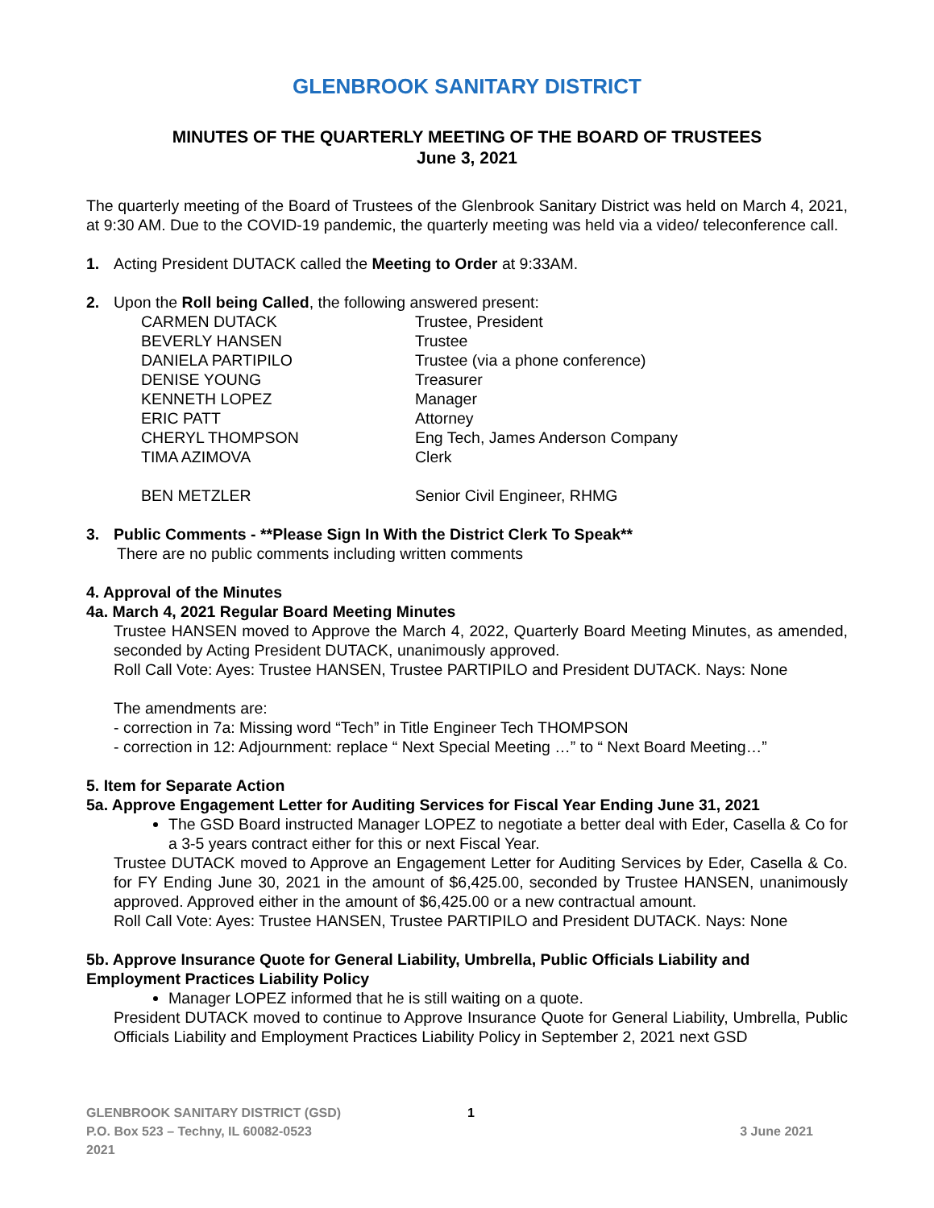GLENBROOK SANITARY DISTRICT
MINUTES OF THE QUARTERLY MEETING OF THE BOARD OF TRUSTEES
June 3, 2021
The quarterly meeting of the Board of Trustees of the Glenbrook Sanitary District was held on March 4, 2021, at 9:30 AM. Due to the COVID-19 pandemic, the quarterly meeting was held via a video/ teleconference call.
1. Acting President DUTACK called the Meeting to Order at 9:33AM.
2. Upon the Roll being Called, the following answered present:
| CARMEN DUTACK | Trustee, President |
| BEVERLY HANSEN | Trustee |
| DANIELA PARTIPILO | Trustee (via a phone conference) |
| DENISE YOUNG | Treasurer |
| KENNETH LOPEZ | Manager |
| ERIC PATT | Attorney |
| CHERYL THOMPSON | Eng Tech, James Anderson Company |
| TIMA AZIMOVA | Clerk |
| BEN METZLER | Senior Civil Engineer, RHMG |
3. Public Comments - **Please Sign In With the District Clerk To Speak**
There are no public comments including written comments
4. Approval of the Minutes
4a. March 4, 2021 Regular Board Meeting Minutes
Trustee HANSEN moved to Approve the March 4, 2022, Quarterly Board Meeting Minutes, as amended, seconded by Acting President DUTACK, unanimously approved.
Roll Call Vote: Ayes: Trustee HANSEN, Trustee PARTIPILO and President DUTACK. Nays: None
The amendments are:
- correction in 7a: Missing word “Tech” in Title Engineer Tech THOMPSON
- correction in 12: Adjournment: replace “ Next Special Meeting …” to “ Next Board Meeting…”
5. Item for Separate Action
5a. Approve Engagement Letter for Auditing Services for Fiscal Year Ending June 31, 2021
The GSD Board instructed Manager LOPEZ to negotiate a better deal with Eder, Casella & Co for a 3-5 years contract either for this or next Fiscal Year.
Trustee DUTACK moved to Approve an Engagement Letter for Auditing Services by Eder, Casella & Co. for FY Ending June 30, 2021 in the amount of $6,425.00, seconded by Trustee HANSEN, unanimously approved. Approved either in the amount of $6,425.00 or a new contractual amount.
Roll Call Vote: Ayes: Trustee HANSEN, Trustee PARTIPILO and President DUTACK. Nays: None
5b. Approve Insurance Quote for General Liability, Umbrella, Public Officials Liability and Employment Practices Liability Policy
Manager LOPEZ informed that he is still waiting on a quote.
President DUTACK moved to continue to Approve Insurance Quote for General Liability, Umbrella, Public Officials Liability and Employment Practices Liability Policy in September 2, 2021 next GSD
GLENBROOK SANITARY DISTRICT (GSD) 1
P.O. Box 523 – Techny, IL 60082-0523 3 June 2021
2021